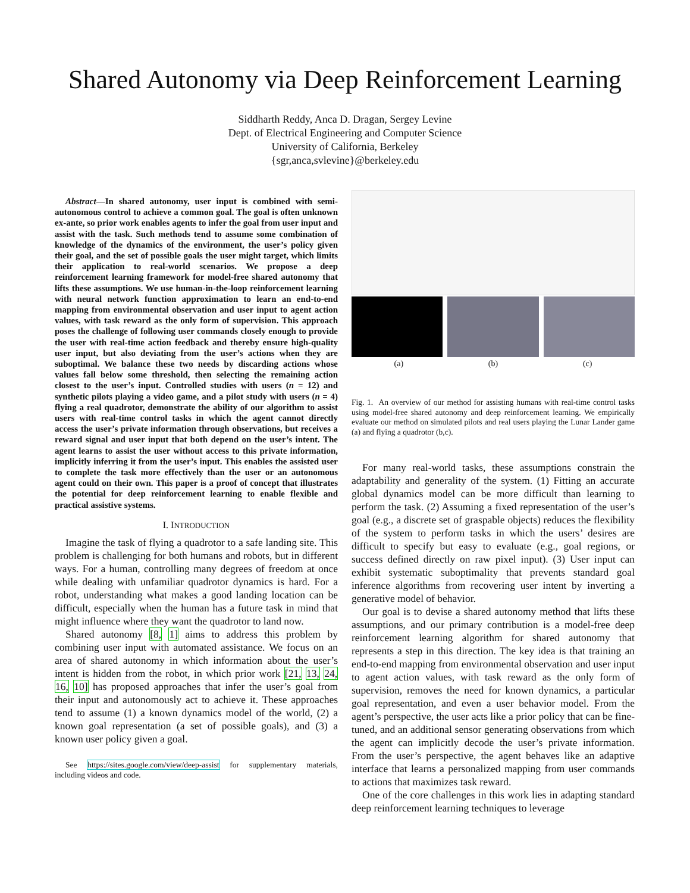Shared Autonomy via Deep Reinforcement Learning
Siddharth Reddy, Anca D. Dragan, Sergey Levine
Dept. of Electrical Engineering and Computer Science
University of California, Berkeley
{sgr,anca,svlevine}@berkeley.edu
Abstract—In shared autonomy, user input is combined with semi-autonomous control to achieve a common goal. The goal is often unknown ex-ante, so prior work enables agents to infer the goal from user input and assist with the task. Such methods tend to assume some combination of knowledge of the dynamics of the environment, the user’s policy given their goal, and the set of possible goals the user might target, which limits their application to real-world scenarios. We propose a deep reinforcement learning framework for model-free shared autonomy that lifts these assumptions. We use human-in-the-loop reinforcement learning with neural network function approximation to learn an end-to-end mapping from environmental observation and user input to agent action values, with task reward as the only form of supervision. This approach poses the challenge of following user commands closely enough to provide the user with real-time action feedback and thereby ensure high-quality user input, but also deviating from the user’s actions when they are suboptimal. We balance these two needs by discarding actions whose values fall below some threshold, then selecting the remaining action closest to the user’s input. Controlled studies with users (n = 12) and synthetic pilots playing a video game, and a pilot study with users (n = 4) flying a real quadrotor, demonstrate the ability of our algorithm to assist users with real-time control tasks in which the agent cannot directly access the user’s private information through observations, but receives a reward signal and user input that both depend on the user’s intent. The agent learns to assist the user without access to this private information, implicitly inferring it from the user’s input. This enables the assisted user to complete the task more effectively than the user or an autonomous agent could on their own. This paper is a proof of concept that illustrates the potential for deep reinforcement learning to enable flexible and practical assistive systems.
I. INTRODUCTION
Imagine the task of flying a quadrotor to a safe landing site. This problem is challenging for both humans and robots, but in different ways. For a human, controlling many degrees of freedom at once while dealing with unfamiliar quadrotor dynamics is hard. For a robot, understanding what makes a good landing location can be difficult, especially when the human has a future task in mind that might influence where they want the quadrotor to land now.
Shared autonomy [8, 1] aims to address this problem by combining user input with automated assistance. We focus on an area of shared autonomy in which information about the user’s intent is hidden from the robot, in which prior work [21, 13, 24, 16, 10] has proposed approaches that infer the user’s goal from their input and autonomously act to achieve it. These approaches tend to assume (1) a known dynamics model of the world, (2) a known goal representation (a set of possible goals), and (3) a known user policy given a goal.
See https://sites.google.com/view/deep-assist for supplementary materials, including videos and code.
(a) (b) (c)
Fig. 1. An overview of our method for assisting humans with real-time control tasks using model-free shared autonomy and deep reinforcement learning. We empirically evaluate our method on simulated pilots and real users playing the Lunar Lander game (a) and flying a quadrotor (b,c).
For many real-world tasks, these assumptions constrain the adaptability and generality of the system. (1) Fitting an accurate global dynamics model can be more difficult than learning to perform the task. (2) Assuming a fixed representation of the user’s goal (e.g., a discrete set of graspable objects) reduces the flexibility of the system to perform tasks in which the users’ desires are difficult to specify but easy to evaluate (e.g., goal regions, or success defined directly on raw pixel input). (3) User input can exhibit systematic suboptimality that prevents standard goal inference algorithms from recovering user intent by inverting a generative model of behavior.
Our goal is to devise a shared autonomy method that lifts these assumptions, and our primary contribution is a model-free deep reinforcement learning algorithm for shared autonomy that represents a step in this direction. The key idea is that training an end-to-end mapping from environmental observation and user input to agent action values, with task reward as the only form of supervision, removes the need for known dynamics, a particular goal representation, and even a user behavior model. From the agent’s perspective, the user acts like a prior policy that can be fine-tuned, and an additional sensor generating observations from which the agent can implicitly decode the user’s private information. From the user’s perspective, the agent behaves like an adaptive interface that learns a personalized mapping from user commands to actions that maximizes task reward.
One of the core challenges in this work lies in adapting standard deep reinforcement learning techniques to leverage